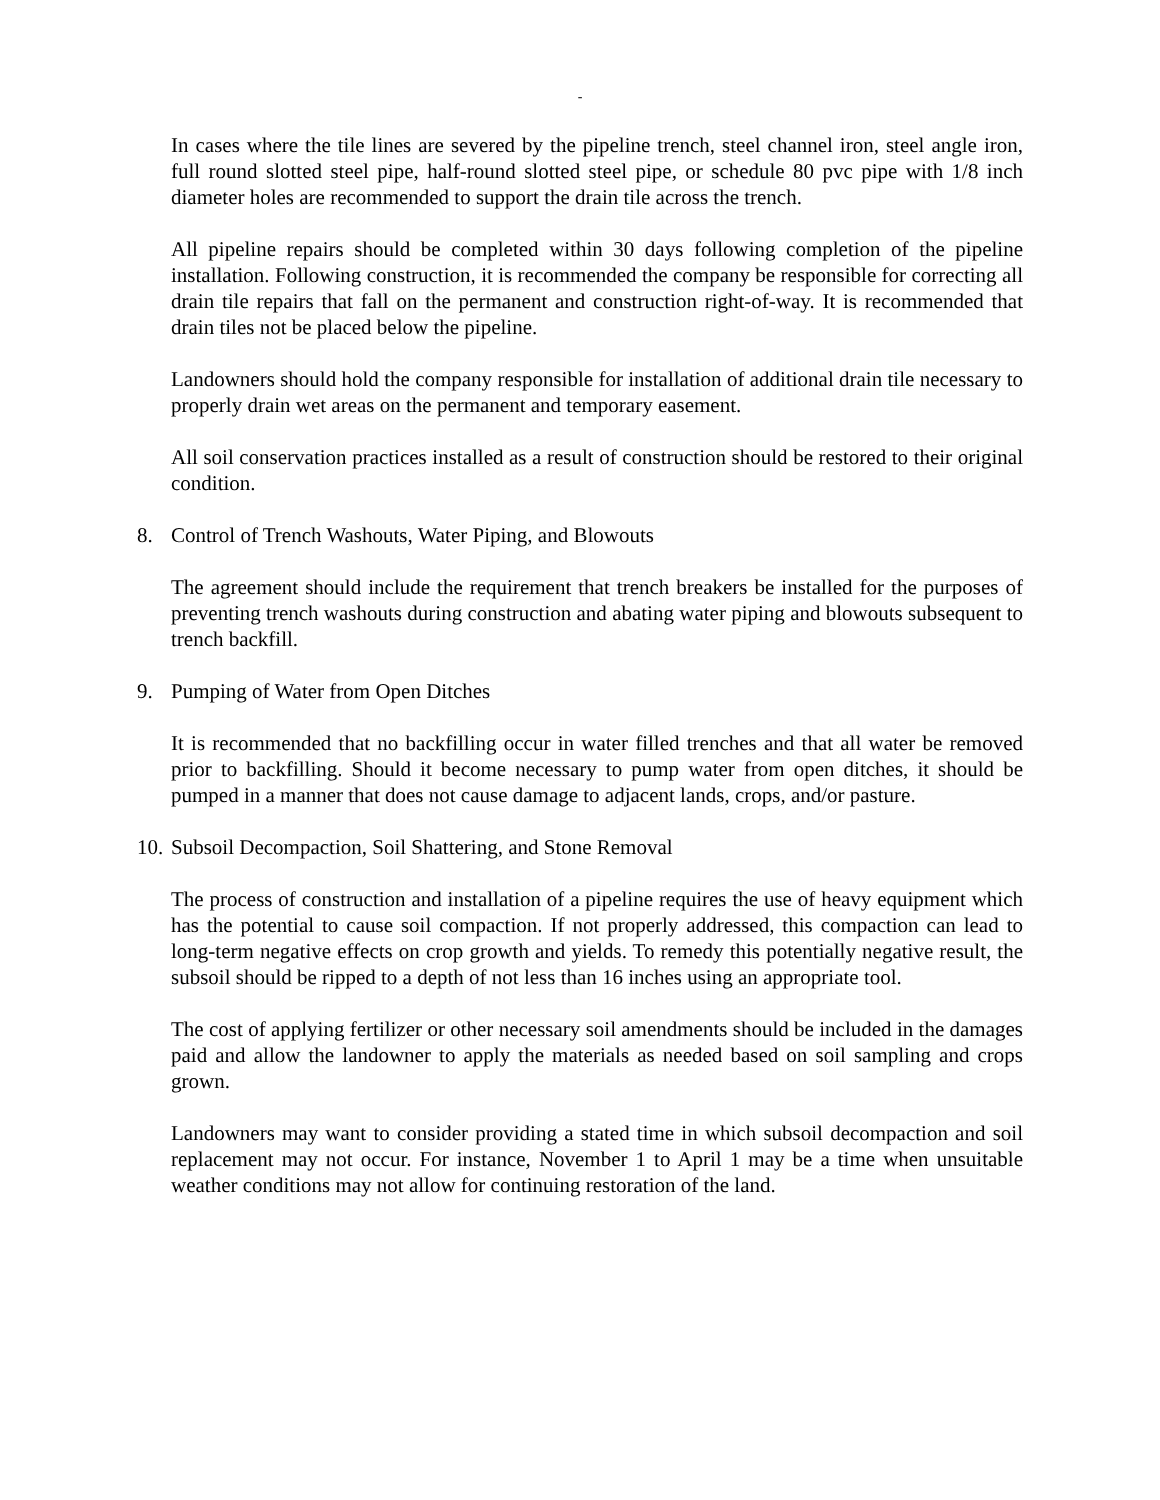-
In cases where the tile lines are severed by the pipeline trench, steel channel iron, steel angle iron, full round slotted steel pipe, half-round slotted steel pipe, or schedule 80 pvc pipe with 1/8 inch diameter holes are recommended to support the drain tile across the trench.
All pipeline repairs should be completed within 30 days following completion of the pipeline installation. Following construction, it is recommended the company be responsible for correcting all drain tile repairs that fall on the permanent and construction right-of-way. It is recommended that drain tiles not be placed below the pipeline.
Landowners should hold the company responsible for installation of additional drain tile necessary to properly drain wet areas on the permanent and temporary easement.
All soil conservation practices installed as a result of construction should be restored to their original condition.
8. Control of Trench Washouts, Water Piping, and Blowouts
The agreement should include the requirement that trench breakers be installed for the purposes of preventing trench washouts during construction and abating water piping and blowouts subsequent to trench backfill.
9. Pumping of Water from Open Ditches
It is recommended that no backfilling occur in water filled trenches and that all water be removed prior to backfilling. Should it become necessary to pump water from open ditches, it should be pumped in a manner that does not cause damage to adjacent lands, crops, and/or pasture.
10. Subsoil Decompaction, Soil Shattering, and Stone Removal
The process of construction and installation of a pipeline requires the use of heavy equipment which has the potential to cause soil compaction. If not properly addressed, this compaction can lead to long-term negative effects on crop growth and yields. To remedy this potentially negative result, the subsoil should be ripped to a depth of not less than 16 inches using an appropriate tool.
The cost of applying fertilizer or other necessary soil amendments should be included in the damages paid and allow the landowner to apply the materials as needed based on soil sampling and crops grown.
Landowners may want to consider providing a stated time in which subsoil decompaction and soil replacement may not occur. For instance, November 1 to April 1 may be a time when unsuitable weather conditions may not allow for continuing restoration of the land.